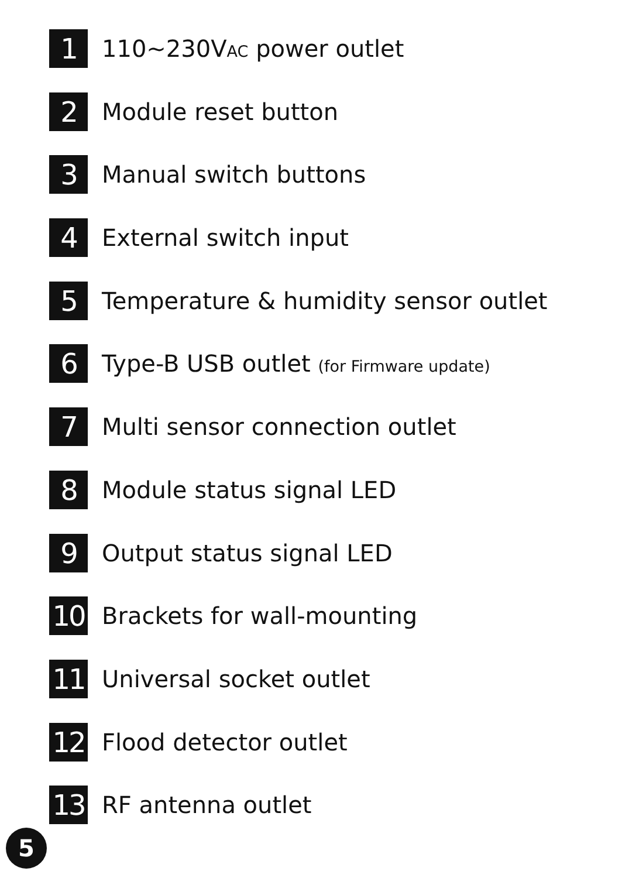1
110~230VAC power outlet
2
Module reset button
3
Manual switch buttons
4
External switch input
5
Temperature & humidity sensor outlet
6
Type-B USB outlet (for Firmware update)
7
Multi sensor connection outlet
8
Module status signal LED
9
Output status signal LED
10
Brackets for wall-mounting
11
Universal socket outlet
12
Flood detector outlet
13
RF antenna outlet
5